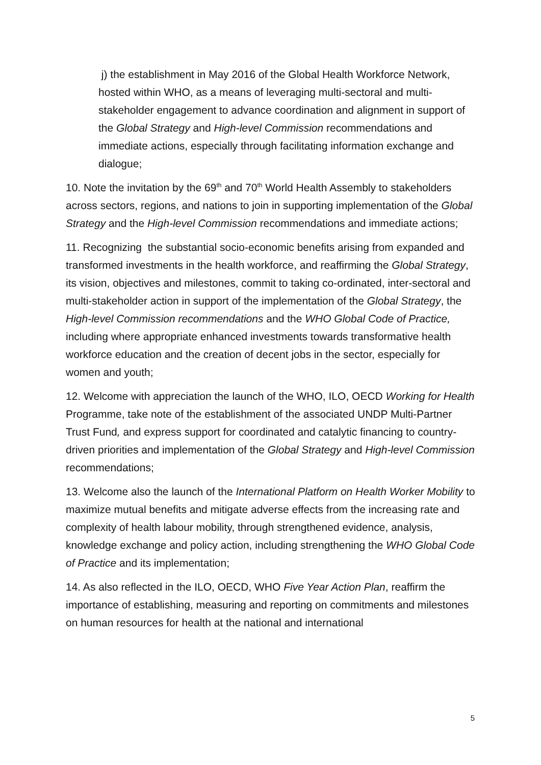j) the establishment in May 2016 of the Global Health Workforce Network, hosted within WHO, as a means of leveraging multi-sectoral and multi-stakeholder engagement to advance coordination and alignment in support of the Global Strategy and High-level Commission recommendations and immediate actions, especially through facilitating information exchange and dialogue;
10. Note the invitation by the 69<sup>th</sup> and 70<sup>th</sup> World Health Assembly to stakeholders across sectors, regions, and nations to join in supporting implementation of the Global Strategy and the High-level Commission recommendations and immediate actions;
11. Recognizing the substantial socio-economic benefits arising from expanded and transformed investments in the health workforce, and reaffirming the Global Strategy, its vision, objectives and milestones, commit to taking co-ordinated, inter-sectoral and multi-stakeholder action in support of the implementation of the Global Strategy, the High-level Commission recommendations and the WHO Global Code of Practice, including where appropriate enhanced investments towards transformative health workforce education and the creation of decent jobs in the sector, especially for women and youth;
12. Welcome with appreciation the launch of the WHO, ILO, OECD Working for Health Programme, take note of the establishment of the associated UNDP Multi-Partner Trust Fund, and express support for coordinated and catalytic financing to country-driven priorities and implementation of the Global Strategy and High-level Commission recommendations;
13. Welcome also the launch of the International Platform on Health Worker Mobility to maximize mutual benefits and mitigate adverse effects from the increasing rate and complexity of health labour mobility, through strengthened evidence, analysis, knowledge exchange and policy action, including strengthening the WHO Global Code of Practice and its implementation;
14. As also reflected in the ILO, OECD, WHO Five Year Action Plan, reaffirm the importance of establishing, measuring and reporting on commitments and milestones on human resources for health at the national and international
5